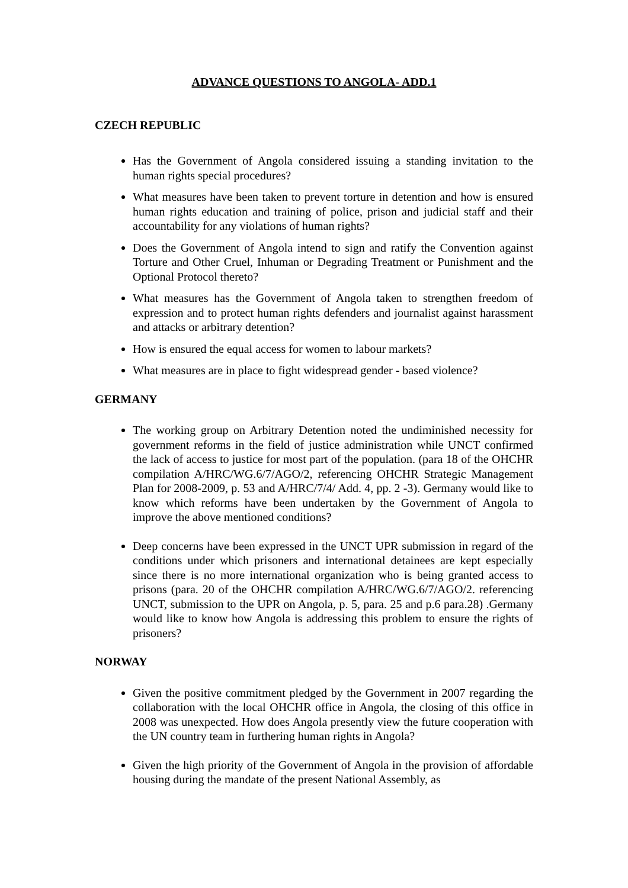ADVANCE QUESTIONS TO ANGOLA- ADD.1
CZECH REPUBLIC
Has the Government of Angola considered issuing a standing invitation to the human rights special procedures?
What measures have been taken to prevent torture in detention and how is ensured human rights education and training of police, prison and judicial staff and their accountability for any violations of human rights?
Does the Government of Angola intend to sign and ratify the Convention against Torture and Other Cruel, Inhuman or Degrading Treatment or Punishment and the Optional Protocol thereto?
What measures has the Government of Angola taken to strengthen freedom of expression and to protect human rights defenders and journalist against harassment and attacks or arbitrary detention?
How is ensured the equal access for women to labour markets?
What measures are in place to fight widespread gender - based violence?
GERMANY
The working group on Arbitrary Detention noted the undiminished necessity for government reforms in the field of justice administration while UNCT confirmed the lack of access to justice for most part of the population. (para 18 of the OHCHR compilation A/HRC/WG.6/7/AGO/2, referencing OHCHR Strategic Management Plan for 2008-2009, p. 53 and A/HRC/7/4/ Add. 4, pp. 2 -3). Germany would like to know which reforms have been undertaken by the Government of Angola to improve the above mentioned conditions?
Deep concerns have been expressed in the UNCT UPR submission in regard of the conditions under which prisoners and international detainees are kept especially since there is no more international organization who is being granted access to prisons (para. 20 of the OHCHR compilation A/HRC/WG.6/7/AGO/2. referencing UNCT, submission to the UPR on Angola, p. 5, para. 25 and p.6 para.28) .Germany would like to know how Angola is addressing this problem to ensure the rights of prisoners?
NORWAY
Given the positive commitment pledged by the Government in 2007 regarding the collaboration with the local OHCHR office in Angola, the closing of this office in 2008 was unexpected. How does Angola presently view the future cooperation with the UN country team in furthering human rights in Angola?
Given the high priority of the Government of Angola in the provision of affordable housing during the mandate of the present National Assembly, as